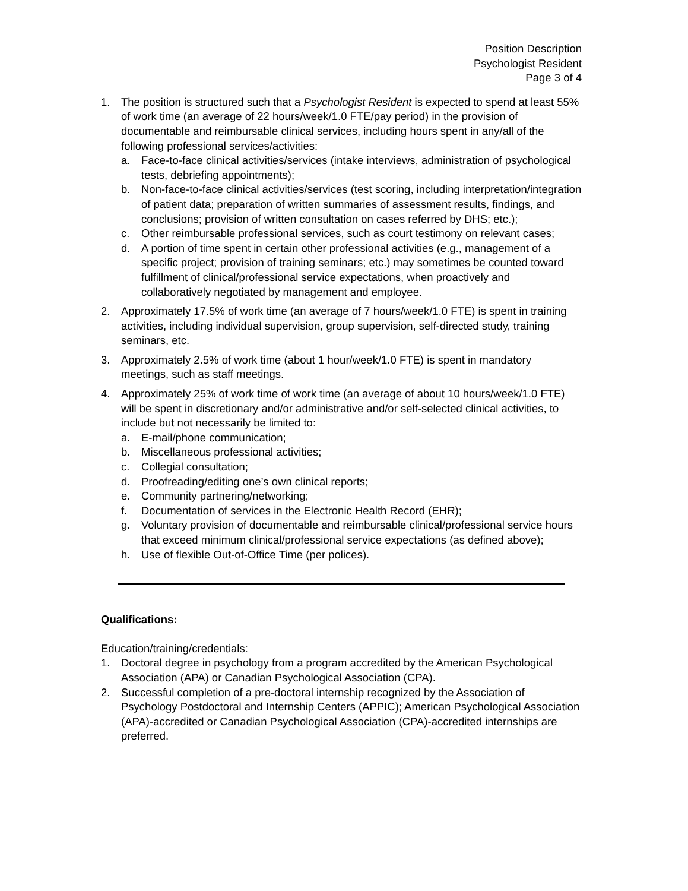Position Description
Psychologist Resident
Page 3 of 4
1. The position is structured such that a Psychologist Resident is expected to spend at least 55% of work time (an average of 22 hours/week/1.0 FTE/pay period) in the provision of documentable and reimbursable clinical services, including hours spent in any/all of the following professional services/activities:
a. Face-to-face clinical activities/services (intake interviews, administration of psychological tests, debriefing appointments);
b. Non-face-to-face clinical activities/services (test scoring, including interpretation/integration of patient data; preparation of written summaries of assessment results, findings, and conclusions; provision of written consultation on cases referred by DHS; etc.);
c. Other reimbursable professional services, such as court testimony on relevant cases;
d. A portion of time spent in certain other professional activities (e.g., management of a specific project; provision of training seminars; etc.) may sometimes be counted toward fulfillment of clinical/professional service expectations, when proactively and collaboratively negotiated by management and employee.
2. Approximately 17.5% of work time (an average of 7 hours/week/1.0 FTE) is spent in training activities, including individual supervision, group supervision, self-directed study, training seminars, etc.
3. Approximately 2.5% of work time (about 1 hour/week/1.0 FTE) is spent in mandatory meetings, such as staff meetings.
4. Approximately 25% of work time of work time (an average of about 10 hours/week/1.0 FTE) will be spent in discretionary and/or administrative and/or self-selected clinical activities, to include but not necessarily be limited to:
a. E-mail/phone communication;
b. Miscellaneous professional activities;
c. Collegial consultation;
d. Proofreading/editing one’s own clinical reports;
e. Community partnering/networking;
f. Documentation of services in the Electronic Health Record (EHR);
g. Voluntary provision of documentable and reimbursable clinical/professional service hours that exceed minimum clinical/professional service expectations (as defined above);
h. Use of flexible Out-of-Office Time (per polices).
Qualifications:
Education/training/credentials:
1. Doctoral degree in psychology from a program accredited by the American Psychological Association (APA) or Canadian Psychological Association (CPA).
2. Successful completion of a pre-doctoral internship recognized by the Association of Psychology Postdoctoral and Internship Centers (APPIC); American Psychological Association (APA)-accredited or Canadian Psychological Association (CPA)-accredited internships are preferred.